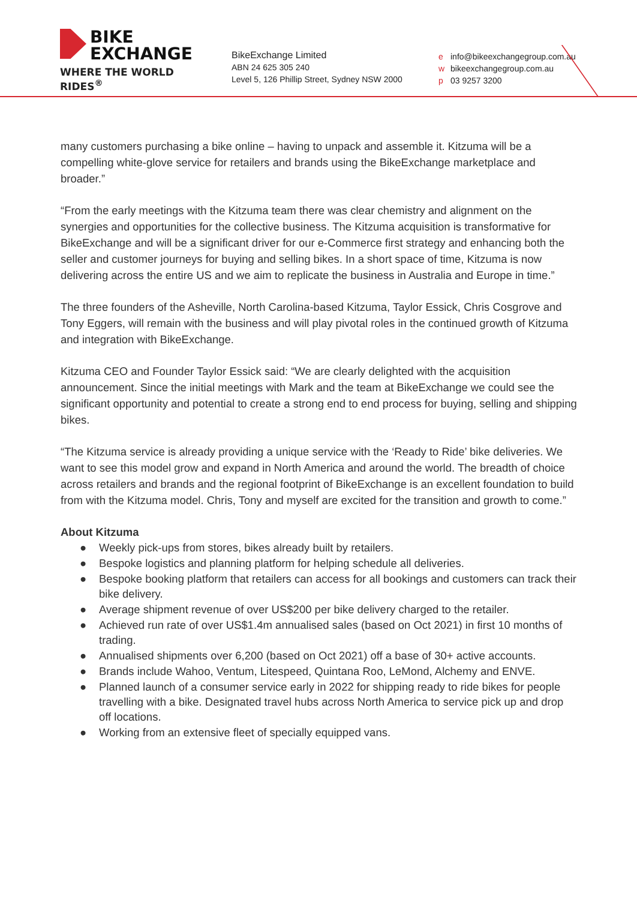BIKE
EXCHANGE
WHERE THE WORLD RIDES<sup>®</sup>
BikeExchange Limited
ABN 24 625 305 240
Level 5, 126 Phillip Street, Sydney NSW 2000
e info@bikeexchangegroup.com.au
w bikeexchangegroup.com.au
p 03 9257 3200
many customers purchasing a bike online – having to unpack and assemble it. Kitzuma will be a compelling white-glove service for retailers and brands using the BikeExchange marketplace and broader.”
“From the early meetings with the Kitzuma team there was clear chemistry and alignment on the synergies and opportunities for the collective business. The Kitzuma acquisition is transformative for BikeExchange and will be a significant driver for our e-Commerce first strategy and enhancing both the seller and customer journeys for buying and selling bikes. In a short space of time, Kitzuma is now delivering across the entire US and we aim to replicate the business in Australia and Europe in time.”
The three founders of the Asheville, North Carolina-based Kitzuma, Taylor Essick, Chris Cosgrove and Tony Eggers, will remain with the business and will play pivotal roles in the continued growth of Kitzuma and integration with BikeExchange.
Kitzuma CEO and Founder Taylor Essick said: “We are clearly delighted with the acquisition announcement. Since the initial meetings with Mark and the team at BikeExchange we could see the significant opportunity and potential to create a strong end to end process for buying, selling and shipping bikes.
“The Kitzuma service is already providing a unique service with the ‘Ready to Ride’ bike deliveries. We want to see this model grow and expand in North America and around the world. The breadth of choice across retailers and brands and the regional footprint of BikeExchange is an excellent foundation to build from with the Kitzuma model. Chris, Tony and myself are excited for the transition and growth to come.”
About Kitzuma
● Weekly pick-ups from stores, bikes already built by retailers.
● Bespoke logistics and planning platform for helping schedule all deliveries.
● Bespoke booking platform that retailers can access for all bookings and customers can track their bike delivery.
● Average shipment revenue of over US$200 per bike delivery charged to the retailer.
● Achieved run rate of over US$1.4m annualised sales (based on Oct 2021) in first 10 months of trading.
● Annualised shipments over 6,200 (based on Oct 2021) off a base of 30+ active accounts.
● Brands include Wahoo, Ventum, Litespeed, Quintana Roo, LeMond, Alchemy and ENVE.
● Planned launch of a consumer service early in 2022 for shipping ready to ride bikes for people travelling with a bike. Designated travel hubs across North America to service pick up and drop off locations.
● Working from an extensive fleet of specially equipped vans.